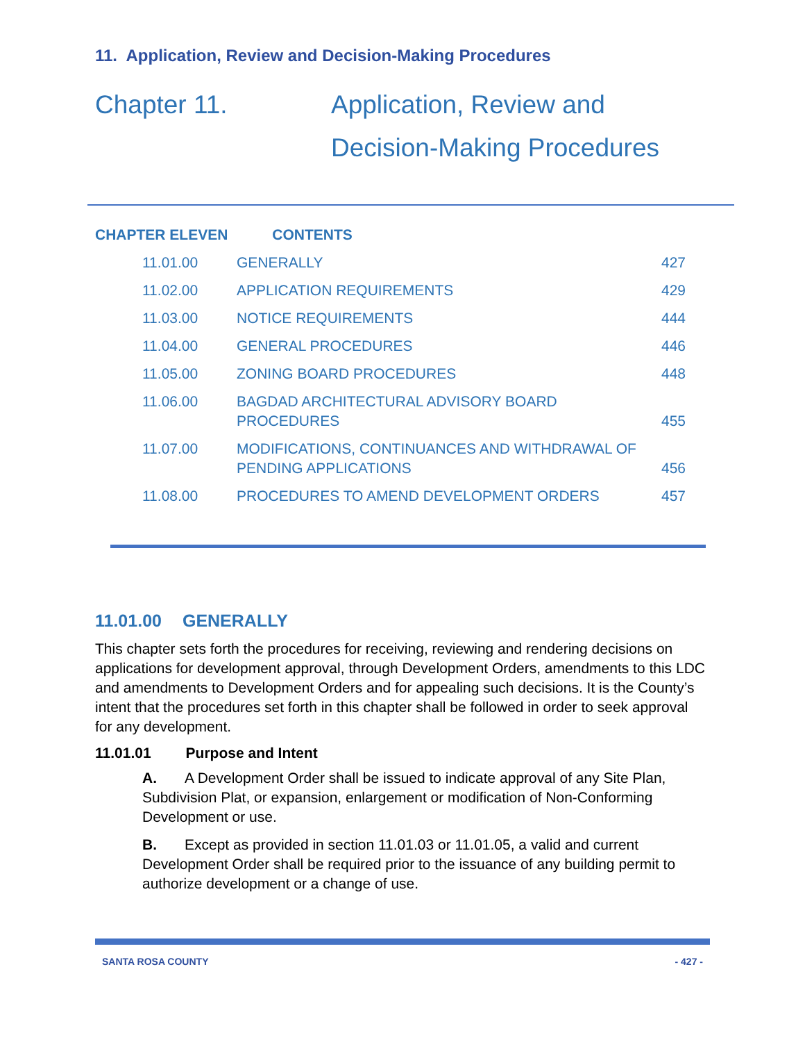11. Application, Review and Decision-Making Procedures
Chapter 11. Application, Review and
Decision-Making Procedures
CHAPTER ELEVEN CONTENTS
| 11.01.00 | GENERALLY | 427 |
| 11.02.00 | APPLICATION REQUIREMENTS | 429 |
| 11.03.00 | NOTICE REQUIREMENTS | 444 |
| 11.04.00 | GENERAL PROCEDURES | 446 |
| 11.05.00 | ZONING BOARD PROCEDURES | 448 |
| 11.06.00 | BAGDAD ARCHITECTURAL ADVISORY BOARD PROCEDURES | 455 |
| 11.07.00 | MODIFICATIONS, CONTINUANCES AND WITHDRAWAL OF PENDING APPLICATIONS | 456 |
| 11.08.00 | PROCEDURES TO AMEND DEVELOPMENT ORDERS | 457 |
11.01.00 GENERALLY
This chapter sets forth the procedures for receiving, reviewing and rendering decisions on applications for development approval, through Development Orders, amendments to this LDC and amendments to Development Orders and for appealing such decisions. It is the County’s intent that the procedures set forth in this chapter shall be followed in order to seek approval for any development.
11.01.01 Purpose and Intent
A. A Development Order shall be issued to indicate approval of any Site Plan, Subdivision Plat, or expansion, enlargement or modification of Non-Conforming Development or use.
B. Except as provided in section 11.01.03 or 11.01.05, a valid and current Development Order shall be required prior to the issuance of any building permit to authorize development or a change of use.
SANTA ROSA COUNTY - 427 -